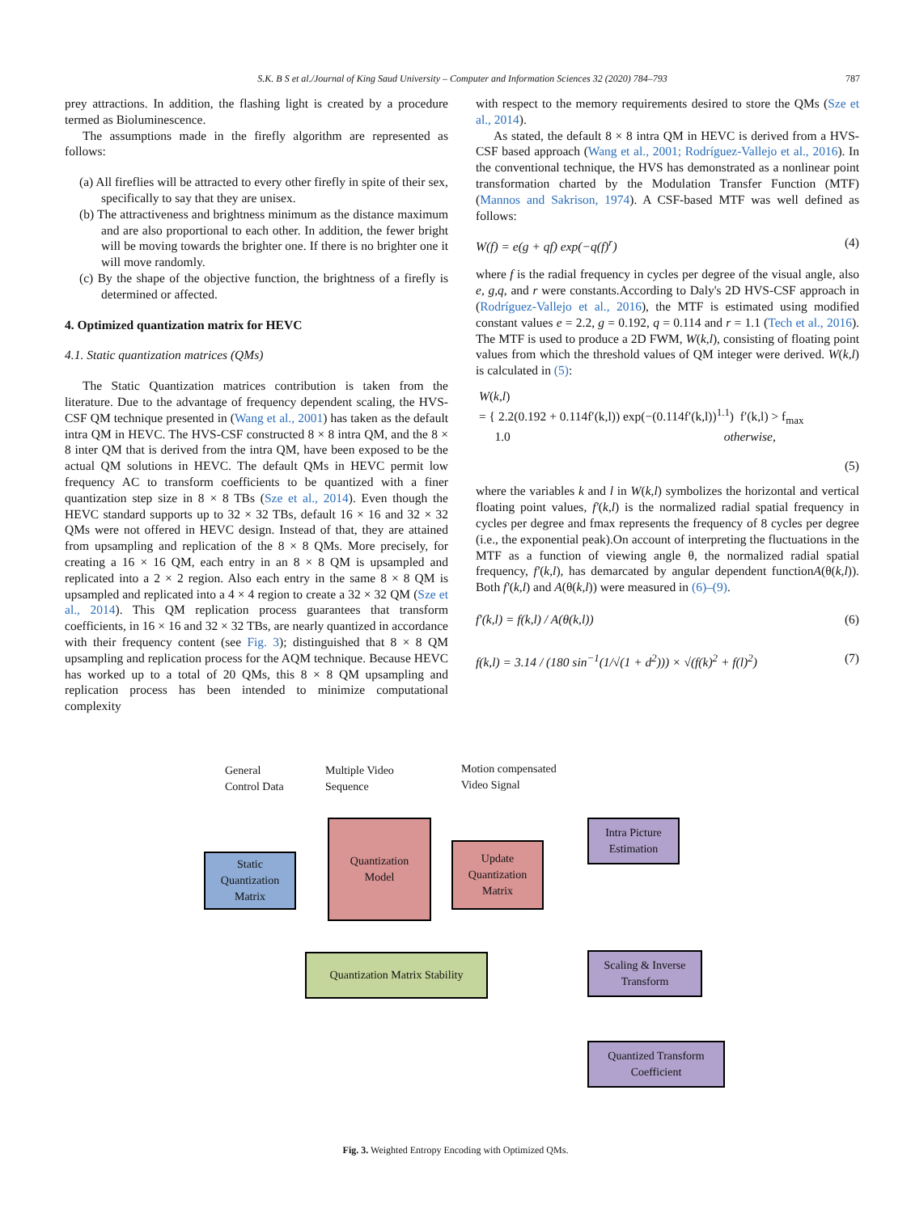S.K. B S et al./Journal of King Saud University – Computer and Information Sciences 32 (2020) 784–793 787
prey attractions. In addition, the flashing light is created by a procedure termed as Bioluminescence.
The assumptions made in the firefly algorithm are represented as follows:
(a) All fireflies will be attracted to every other firefly in spite of their sex, specifically to say that they are unisex.
(b) The attractiveness and brightness minimum as the distance maximum and are also proportional to each other. In addition, the fewer bright will be moving towards the brighter one. If there is no brighter one it will move randomly.
(c) By the shape of the objective function, the brightness of a firefly is determined or affected.
4. Optimized quantization matrix for HEVC
4.1. Static quantization matrices (QMs)
The Static Quantization matrices contribution is taken from the literature. Due to the advantage of frequency dependent scaling, the HVS-CSF QM technique presented in (Wang et al., 2001) has taken as the default intra QM in HEVC. The HVS-CSF constructed 8 × 8 intra QM, and the 8 × 8 inter QM that is derived from the intra QM, have been exposed to be the actual QM solutions in HEVC. The default QMs in HEVC permit low frequency AC to transform coefficients to be quantized with a finer quantization step size in 8 × 8 TBs (Sze et al., 2014). Even though the HEVC standard supports up to 32 × 32 TBs, default 16 × 16 and 32 × 32 QMs were not offered in HEVC design. Instead of that, they are attained from upsampling and replication of the 8 × 8 QMs. More precisely, for creating a 16 × 16 QM, each entry in an 8 × 8 QM is upsampled and replicated into a 2 × 2 region. Also each entry in the same 8 × 8 QM is upsampled and replicated into a 4 × 4 region to create a 32 × 32 QM (Sze et al., 2014). This QM replication process guarantees that transform coefficients, in 16 × 16 and 32 × 32 TBs, are nearly quantized in accordance with their frequency content (see Fig. 3); distinguished that 8 × 8 QM upsampling and replication process for the AQM technique. Because HEVC has worked up to a total of 20 QMs, this 8 × 8 QM upsampling and replication process has been intended to minimize computational complexity
with respect to the memory requirements desired to store the QMs (Sze et al., 2014).
As stated, the default 8 × 8 intra QM in HEVC is derived from a HVS-CSF based approach (Wang et al., 2001; Rodríguez-Vallejo et al., 2016). In the conventional technique, the HVS has demonstrated as a nonlinear point transformation charted by the Modulation Transfer Function (MTF) (Mannos and Sakrison, 1974). A CSF-based MTF was well defined as follows:
W(f) = e(g + qf) exp(−q(f)<sup>r</sup>) (4)
where f is the radial frequency in cycles per degree of the visual angle, also e, g,q, and r were constants.According to Daly's 2D HVS-CSF approach in (Rodríguez-Vallejo et al., 2016), the MTF is estimated using modified constant values e = 2.2, g = 0.192, q = 0.114 and r = 1.1 (Tech et al., 2016). The MTF is used to produce a 2D FWM, W(k,l), consisting of floating point values from which the threshold values of QM integer were derived. W(k,l) is calculated in (5):
W(k,l)
= { 2.2(0.192 + 0.114f′(k,l)) exp(−(0.114f′(k,l))<sup>1.1</sup>) f′(k,l) > f<sub>max</sub>
1.0 otherwise,
(5)
where the variables k and l in W(k,l) symbolizes the horizontal and vertical floating point values, f′(k,l) is the normalized radial spatial frequency in cycles per degree and fmax represents the frequency of 8 cycles per degree (i.e., the exponential peak).On account of interpreting the fluctuations in the MTF as a function of viewing angle θ, the normalized radial spatial frequency, f′(k,l), has demarcated by angular dependent functionA(θ(k,l)). Both f′(k,l) and A(θ(k,l)) were measured in (6)–(9).
f′(k,l) = f(k,l) / A(θ(k,l)) (6)
f(k,l) = 3.14 / (180 sin<sup>−1</sup>(1/√(1 + d<sup>2</sup>))) × √(f(k)<sup>2</sup> + f(l)<sup>2</sup>) (7)
General
Control Data
Multiple Video
Sequence
Motion compensated
Video Signal
Static
Quantization
Matrix
Quantization
Model
Update
Quantization
Matrix
Quantization Matrix Stability
Intra Picture
Estimation
Scaling & Inverse
Transform
Quantized Transform
Coefficient
Fig. 3. Weighted Entropy Encoding with Optimized QMs.